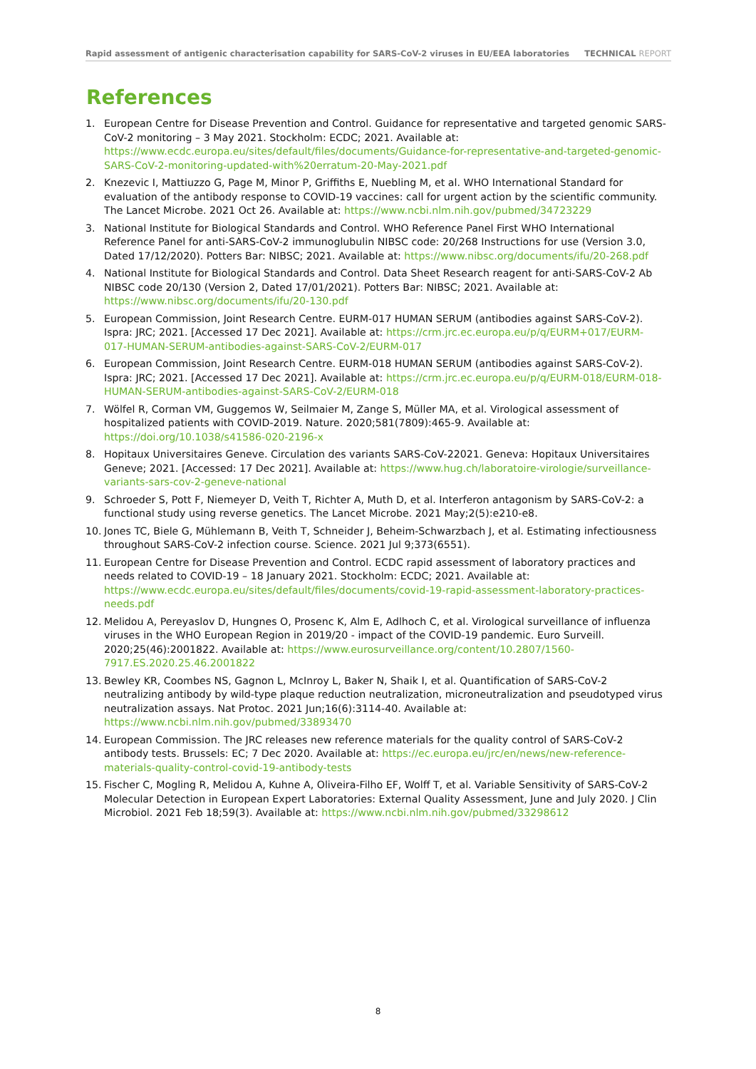Rapid assessment of antigenic characterisation capability for SARS-CoV-2 viruses in EU/EEA laboratories TECHNICAL REPORT
References
1. European Centre for Disease Prevention and Control. Guidance for representative and targeted genomic SARS-CoV-2 monitoring – 3 May 2021. Stockholm: ECDC; 2021. Available at: https://www.ecdc.europa.eu/sites/default/files/documents/Guidance-for-representative-and-targeted-genomic-SARS-CoV-2-monitoring-updated-with%20erratum-20-May-2021.pdf
2. Knezevic I, Mattiuzzo G, Page M, Minor P, Griffiths E, Nuebling M, et al. WHO International Standard for evaluation of the antibody response to COVID-19 vaccines: call for urgent action by the scientific community. The Lancet Microbe. 2021 Oct 26. Available at: https://www.ncbi.nlm.nih.gov/pubmed/34723229
3. National Institute for Biological Standards and Control. WHO Reference Panel First WHO International Reference Panel for anti-SARS-CoV-2 immunoglubulin NIBSC code: 20/268 Instructions for use (Version 3.0, Dated 17/12/2020). Potters Bar: NIBSC; 2021. Available at: https://www.nibsc.org/documents/ifu/20-268.pdf
4. National Institute for Biological Standards and Control. Data Sheet Research reagent for anti-SARS-CoV-2 Ab NIBSC code 20/130 (Version 2, Dated 17/01/2021). Potters Bar: NIBSC; 2021. Available at: https://www.nibsc.org/documents/ifu/20-130.pdf
5. European Commission, Joint Research Centre. EURM-017 HUMAN SERUM (antibodies against SARS-CoV-2). Ispra: JRC; 2021. [Accessed 17 Dec 2021]. Available at: https://crm.jrc.ec.europa.eu/p/q/EURM+017/EURM-017-HUMAN-SERUM-antibodies-against-SARS-CoV-2/EURM-017
6. European Commission, Joint Research Centre. EURM-018 HUMAN SERUM (antibodies against SARS-CoV-2). Ispra: JRC; 2021. [Accessed 17 Dec 2021]. Available at: https://crm.jrc.ec.europa.eu/p/q/EURM-018/EURM-018-HUMAN-SERUM-antibodies-against-SARS-CoV-2/EURM-018
7. Wölfel R, Corman VM, Guggemos W, Seilmaier M, Zange S, Müller MA, et al. Virological assessment of hospitalized patients with COVID-2019. Nature. 2020;581(7809):465-9. Available at: https://doi.org/10.1038/s41586-020-2196-x
8. Hopitaux Universitaires Geneve. Circulation des variants SARS-CoV-22021. Geneva: Hopitaux Universitaires Geneve; 2021. [Accessed: 17 Dec 2021]. Available at: https://www.hug.ch/laboratoire-virologie/surveillance-variants-sars-cov-2-geneve-national
9. Schroeder S, Pott F, Niemeyer D, Veith T, Richter A, Muth D, et al. Interferon antagonism by SARS-CoV-2: a functional study using reverse genetics. The Lancet Microbe. 2021 May;2(5):e210-e8.
10. Jones TC, Biele G, Mühlemann B, Veith T, Schneider J, Beheim-Schwarzbach J, et al. Estimating infectiousness throughout SARS-CoV-2 infection course. Science. 2021 Jul 9;373(6551).
11. European Centre for Disease Prevention and Control. ECDC rapid assessment of laboratory practices and needs related to COVID-19 – 18 January 2021. Stockholm: ECDC; 2021. Available at: https://www.ecdc.europa.eu/sites/default/files/documents/covid-19-rapid-assessment-laboratory-practices-needs.pdf
12. Melidou A, Pereyaslov D, Hungnes O, Prosenc K, Alm E, Adlhoch C, et al. Virological surveillance of influenza viruses in the WHO European Region in 2019/20 - impact of the COVID-19 pandemic. Euro Surveill. 2020;25(46):2001822. Available at: https://www.eurosurveillance.org/content/10.2807/1560-7917.ES.2020.25.46.2001822
13. Bewley KR, Coombes NS, Gagnon L, McInroy L, Baker N, Shaik I, et al. Quantification of SARS-CoV-2 neutralizing antibody by wild-type plaque reduction neutralization, microneutralization and pseudotyped virus neutralization assays. Nat Protoc. 2021 Jun;16(6):3114-40. Available at: https://www.ncbi.nlm.nih.gov/pubmed/33893470
14. European Commission. The JRC releases new reference materials for the quality control of SARS-CoV-2 antibody tests. Brussels: EC; 7 Dec 2020. Available at: https://ec.europa.eu/jrc/en/news/new-reference-materials-quality-control-covid-19-antibody-tests
15. Fischer C, Mogling R, Melidou A, Kuhne A, Oliveira-Filho EF, Wolff T, et al. Variable Sensitivity of SARS-CoV-2 Molecular Detection in European Expert Laboratories: External Quality Assessment, June and July 2020. J Clin Microbiol. 2021 Feb 18;59(3). Available at: https://www.ncbi.nlm.nih.gov/pubmed/33298612
8